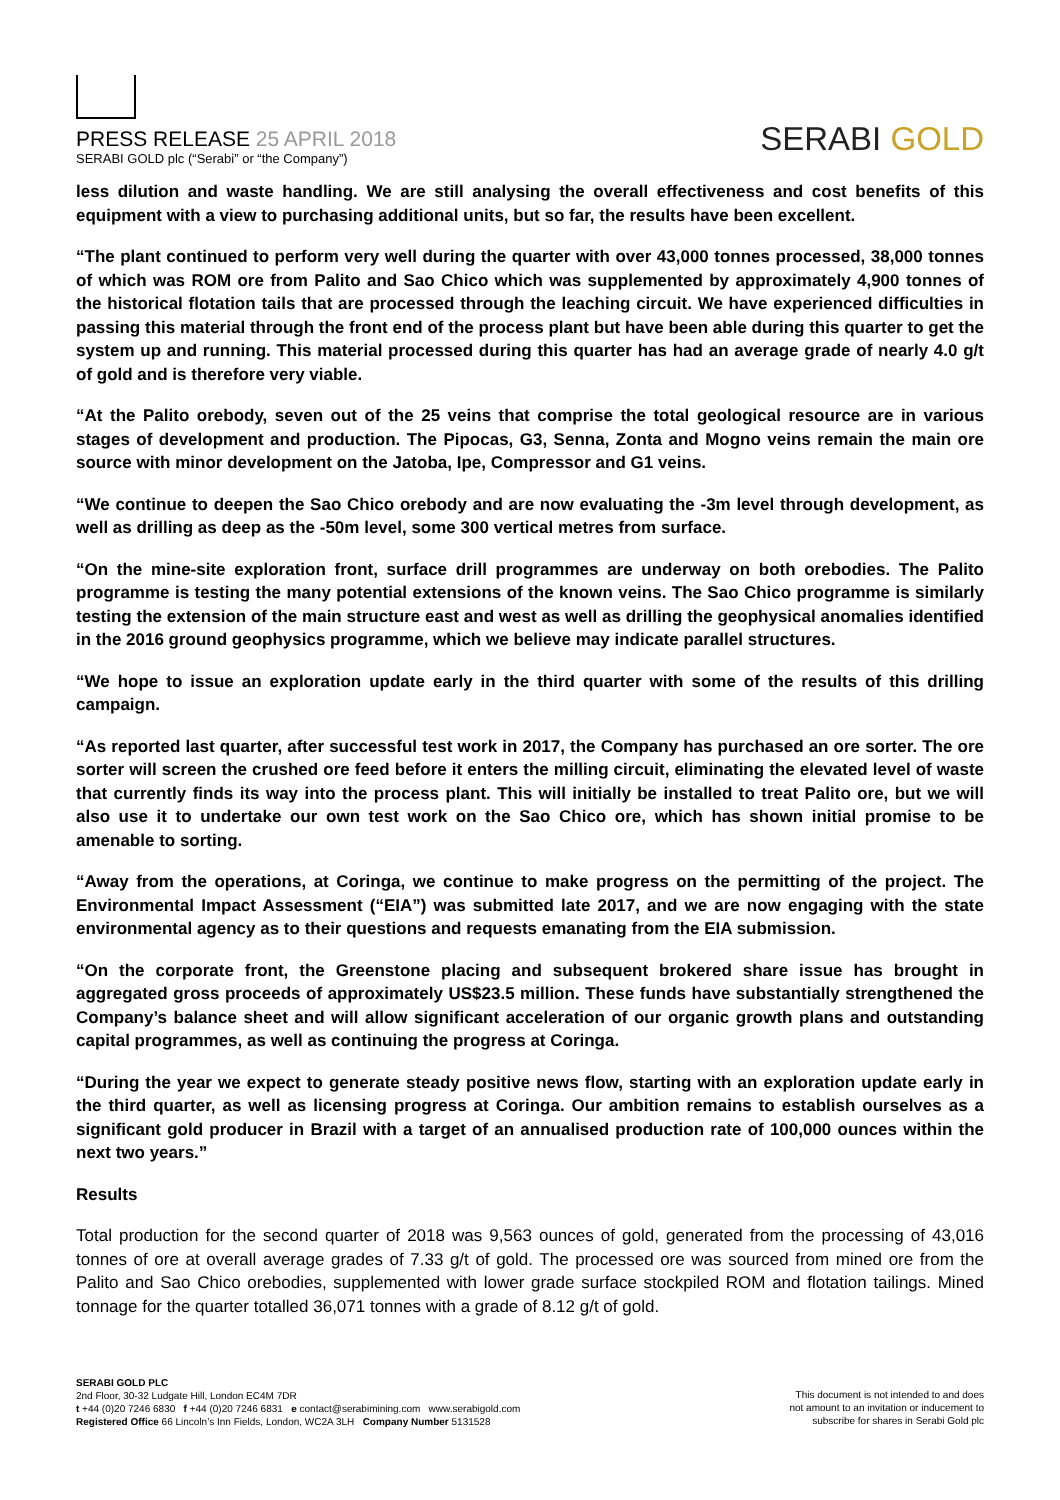PRESS RELEASE 25 APRIL 2018
SERABI GOLD plc (“Serabi” or “the Company”)
SERABI GOLD
less dilution and waste handling. We are still analysing the overall effectiveness and cost benefits of this equipment with a view to purchasing additional units, but so far, the results have been excellent.
“The plant continued to perform very well during the quarter with over 43,000 tonnes processed, 38,000 tonnes of which was ROM ore from Palito and Sao Chico which was supplemented by approximately 4,900 tonnes of the historical flotation tails that are processed through the leaching circuit. We have experienced difficulties in passing this material through the front end of the process plant but have been able during this quarter to get the system up and running. This material processed during this quarter has had an average grade of nearly 4.0 g/t of gold and is therefore very viable.
“At the Palito orebody, seven out of the 25 veins that comprise the total geological resource are in various stages of development and production. The Pipocas, G3, Senna, Zonta and Mogno veins remain the main ore source with minor development on the Jatoba, Ipe, Compressor and G1 veins.
“We continue to deepen the Sao Chico orebody and are now evaluating the -3m level through development, as well as drilling as deep as the -50m level, some 300 vertical metres from surface.
“On the mine-site exploration front, surface drill programmes are underway on both orebodies. The Palito programme is testing the many potential extensions of the known veins. The Sao Chico programme is similarly testing the extension of the main structure east and west as well as drilling the geophysical anomalies identified in the 2016 ground geophysics programme, which we believe may indicate parallel structures.
“We hope to issue an exploration update early in the third quarter with some of the results of this drilling campaign.
“As reported last quarter, after successful test work in 2017, the Company has purchased an ore sorter. The ore sorter will screen the crushed ore feed before it enters the milling circuit, eliminating the elevated level of waste that currently finds its way into the process plant. This will initially be installed to treat Palito ore, but we will also use it to undertake our own test work on the Sao Chico ore, which has shown initial promise to be amenable to sorting.
“Away from the operations, at Coringa, we continue to make progress on the permitting of the project. The Environmental Impact Assessment (“EIA”) was submitted late 2017, and we are now engaging with the state environmental agency as to their questions and requests emanating from the EIA submission.
“On the corporate front, the Greenstone placing and subsequent brokered share issue has brought in aggregated gross proceeds of approximately US$23.5 million. These funds have substantially strengthened the Company’s balance sheet and will allow significant acceleration of our organic growth plans and outstanding capital programmes, as well as continuing the progress at Coringa.
“During the year we expect to generate steady positive news flow, starting with an exploration update early in the third quarter, as well as licensing progress at Coringa. Our ambition remains to establish ourselves as a significant gold producer in Brazil with a target of an annualised production rate of 100,000 ounces within the next two years.”
Results
Total production for the second quarter of 2018 was 9,563 ounces of gold, generated from the processing of 43,016 tonnes of ore at overall average grades of 7.33 g/t of gold. The processed ore was sourced from mined ore from the Palito and Sao Chico orebodies, supplemented with lower grade surface stockpiled ROM and flotation tailings. Mined tonnage for the quarter totalled 36,071 tonnes with a grade of 8.12 g/t of gold.
SERABI GOLD PLC
2nd Floor, 30-32 Ludgate Hill, London EC4M 7DR
t +44 (0)20 7246 6830 f +44 (0)20 7246 6831 e contact@serabimining.com www.serabigold.com
Registered Office 66 Lincoln’s Inn Fields, London, WC2A 3LH Company Number 5131528
This document is not intended to and does
not amount to an invitation or inducement to
subscribe for shares in Serabi Gold plc